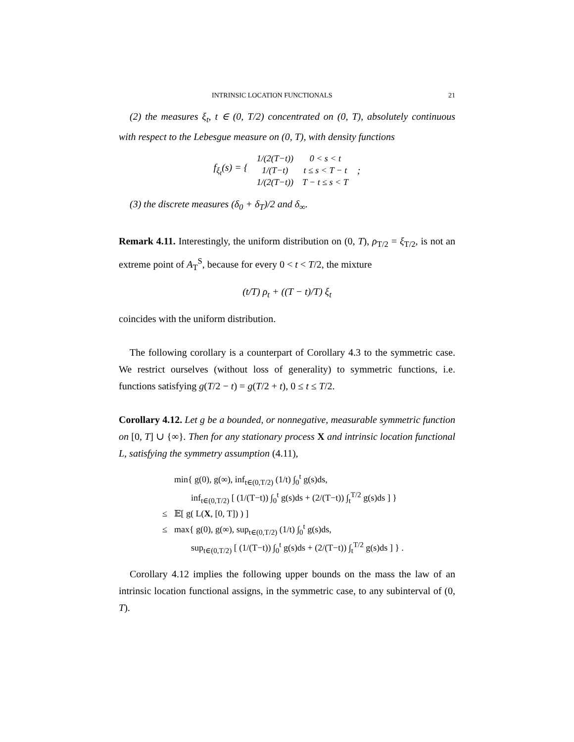INTRINSIC LOCATION FUNCTIONALS 21
(2) the measures ξ<sub>t</sub>, t ∈ (0, T/2) concentrated on (0, T), absolutely continuous with respect to the Lebesgue measure on (0, T), with density functions
f<sub>ξ<sub>t</sub></sub>(s) = {
| 1/(2(T−t)) | 0 < s < t |
| 1/(T−t) | t ≤ s < T − t |
| 1/(2(T−t)) | T − t ≤ s < T |
;
(3) the discrete measures (δ<sub>0</sub> + δ<sub>T</sub>)/2 and δ<sub>∞</sub>.
Remark 4.11. Interestingly, the uniform distribution on (0, T), ρ<sub>T/2</sub> = ξ<sub>T/2</sub>, is not an extreme point of A<sub>T</sub><sup>S</sup>, because for every 0 < t < T/2, the mixture
(t/T) ρ<sub>t</sub> + ((T − t)/T) ξ<sub>t</sub>
coincides with the uniform distribution.
The following corollary is a counterpart of Corollary 4.3 to the symmetric case. We restrict ourselves (without loss of generality) to symmetric functions, i.e. functions satisfying g(T/2 − t) = g(T/2 + t), 0 ≤ t ≤ T/2.
Corollary 4.12. Let g be a bounded, or nonnegative, measurable symmetric function on [0, T] ∪ {∞}. Then for any stationary process X and intrinsic location functional L, satisfying the symmetry assumption (4.11),
| | min{ g(0), g(∞), inf<sub>t∈(0,T/2)</sub> (1/t) ∫<sub>0</sub><sup>t</sup> g(s)ds, |
| | inf<sub>t∈(0,T/2)</sub> [ (1/(T−t)) ∫<sub>0</sub><sup>t</sup> g(s)ds + (2/(T−t)) ∫<sub>t</sub><sup>T/2</sup> g(s)ds ] } |
| ≤ | 𝔼[ g( L( X , [0, T]) ) ] |
| ≤ | max{ g(0), g(∞), sup<sub>t∈(0,T/2)</sub> (1/t) ∫<sub>0</sub><sup>t</sup> g(s)ds, |
| | sup<sub>t∈(0,T/2)</sub> [ (1/(T−t)) ∫<sub>0</sub><sup>t</sup> g(s)ds + (2/(T−t)) ∫<sub>t</sub><sup>T/2</sup> g(s)ds ] } . |
Corollary 4.12 implies the following upper bounds on the mass the law of an intrinsic location functional assigns, in the symmetric case, to any subinterval of (0, T).